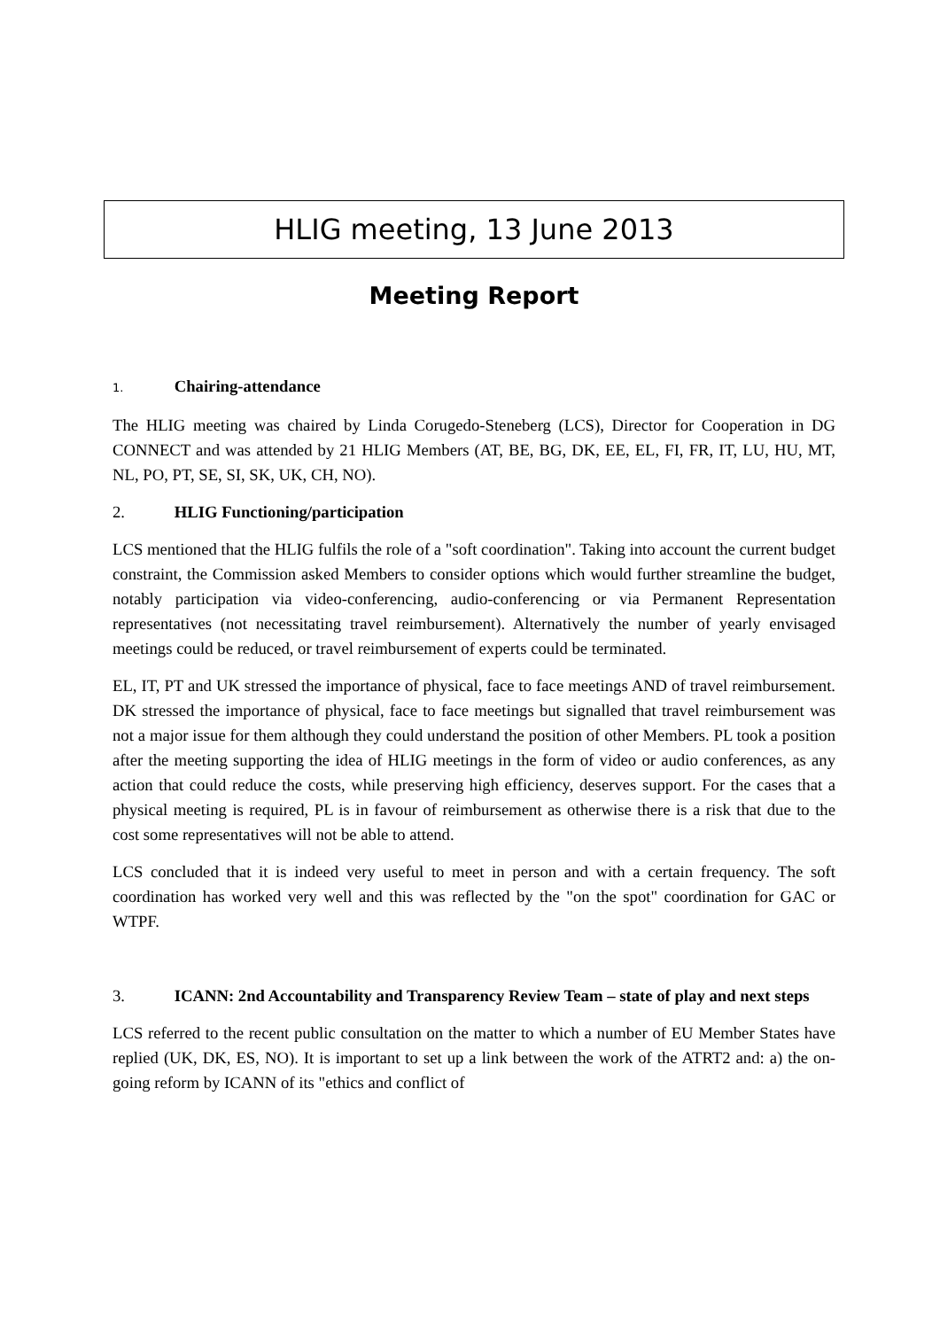HLIG meeting, 13 June 2013
Meeting Report
1. Chairing-attendance
The HLIG meeting was chaired by Linda Corugedo-Steneberg (LCS), Director for Cooperation in DG CONNECT and was attended by 21 HLIG Members (AT, BE, BG, DK, EE, EL, FI, FR, IT, LU, HU, MT, NL, PO, PT, SE, SI, SK, UK, CH, NO).
2. HLIG Functioning/participation
LCS mentioned that the HLIG fulfils the role of a "soft coordination". Taking into account the current budget constraint, the Commission asked Members to consider options which would further streamline the budget, notably participation via video-conferencing, audio-conferencing or via Permanent Representation representatives (not necessitating travel reimbursement). Alternatively the number of yearly envisaged meetings could be reduced, or travel reimbursement of experts could be terminated.
EL, IT, PT and UK stressed the importance of physical, face to face meetings AND of travel reimbursement. DK stressed the importance of physical, face to face meetings but signalled that travel reimbursement was not a major issue for them although they could understand the position of other Members. PL took a position after the meeting supporting the idea of HLIG meetings in the form of video or audio conferences, as any action that could reduce the costs, while preserving high efficiency, deserves support. For the cases that a physical meeting is required, PL is in favour of reimbursement as otherwise there is a risk that due to the cost some representatives will not be able to attend.
LCS concluded that it is indeed very useful to meet in person and with a certain frequency. The soft coordination has worked very well and this was reflected by the "on the spot" coordination for GAC or WTPF.
3. ICANN: 2nd Accountability and Transparency Review Team – state of play and next steps
LCS referred to the recent public consultation on the matter to which a number of EU Member States have replied (UK, DK, ES, NO). It is important to set up a link between the work of the ATRT2 and: a) the on-going reform by ICANN of its "ethics and conflict of